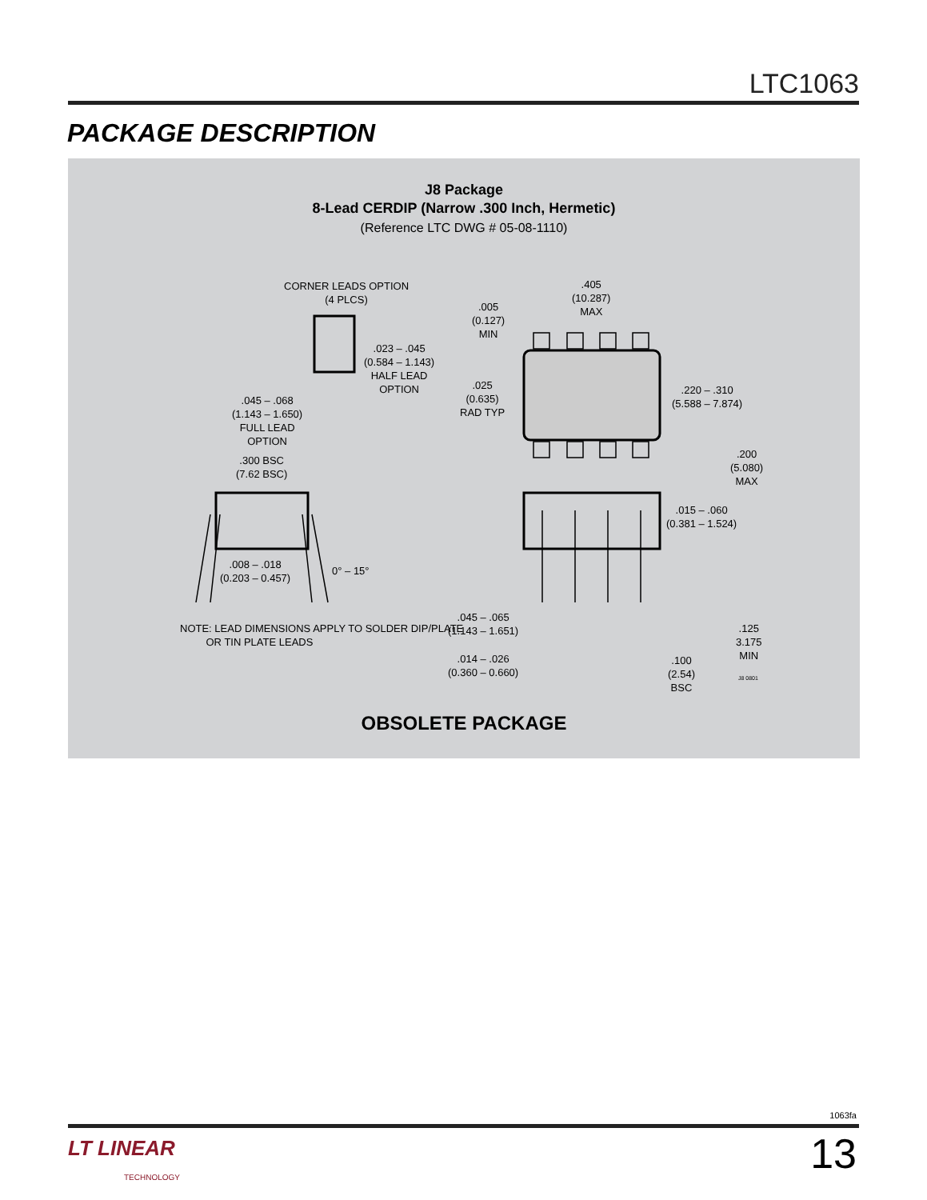LTC1063
PACKAGE DESCRIPTION
J8 Package
8-Lead CERDIP (Narrow .300 Inch, Hermetic)
(Reference LTC DWG # 05-08-1110)
CORNER LEADS OPTION
(4 PLCS)
.023 – .045
(0.584 – 1.143)
HALF LEAD
OPTION
.045 – .068
(1.143 – 1.650)
FULL LEAD
OPTION
.300 BSC
(7.62 BSC)
.008 – .018
(0.203 – 0.457)
0° – 15°
NOTE: LEAD DIMENSIONS APPLY TO SOLDER DIP/PLATE
OR TIN PLATE LEADS
.005
(0.127)
MIN
.405
(10.287)
MAX
.025
(0.635)
RAD TYP
.220 – .310
(5.588 – 7.874)
.200
(5.080)
MAX
.015 – .060
(0.381 – 1.524)
.045 – .065
(1.143 – 1.651)
.125
3.175
MIN
.014 – .026
(0.360 – 0.660)
.100
(2.54)
BSC
J8 0801
OBSOLETE PACKAGE
1063fa
LT LINEAR
TECHNOLOGY
13